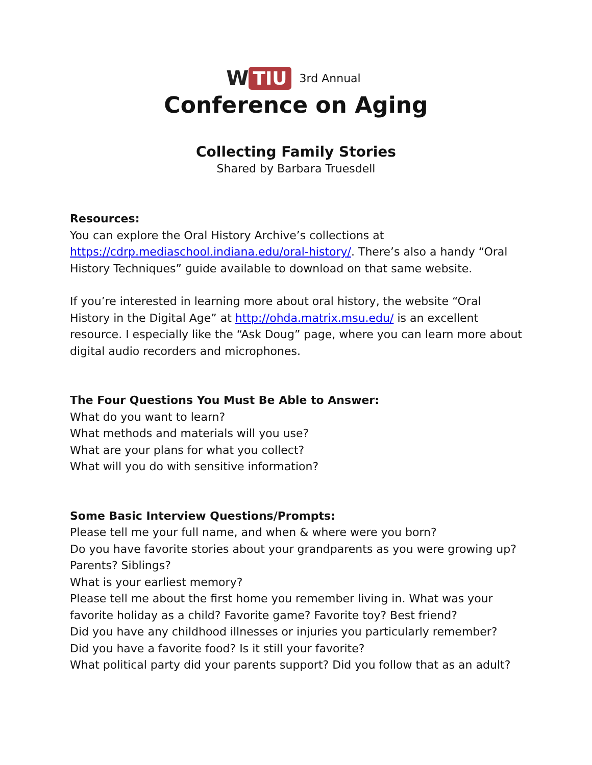W TIU
3rd Annual
Conference on Aging
Collecting Family Stories
Shared by Barbara Truesdell
Resources:
You can explore the Oral History Archive’s collections at https://cdrp.mediaschool.indiana.edu/oral-history/. There’s also a handy “Oral History Techniques” guide available to download on that same website.
If you’re interested in learning more about oral history, the website “Oral History in the Digital Age” at http://ohda.matrix.msu.edu/ is an excellent resource. I especially like the “Ask Doug” page, where you can learn more about digital audio recorders and microphones.
The Four Questions You Must Be Able to Answer:
What do you want to learn?
What methods and materials will you use?
What are your plans for what you collect?
What will you do with sensitive information?
Some Basic Interview Questions/Prompts:
Please tell me your full name, and when & where were you born?
Do you have favorite stories about your grandparents as you were growing up? Parents? Siblings?
What is your earliest memory?
Please tell me about the first home you remember living in. What was your favorite holiday as a child? Favorite game? Favorite toy? Best friend?
Did you have any childhood illnesses or injuries you particularly remember?
Did you have a favorite food? Is it still your favorite?
What political party did your parents support? Did you follow that as an adult?